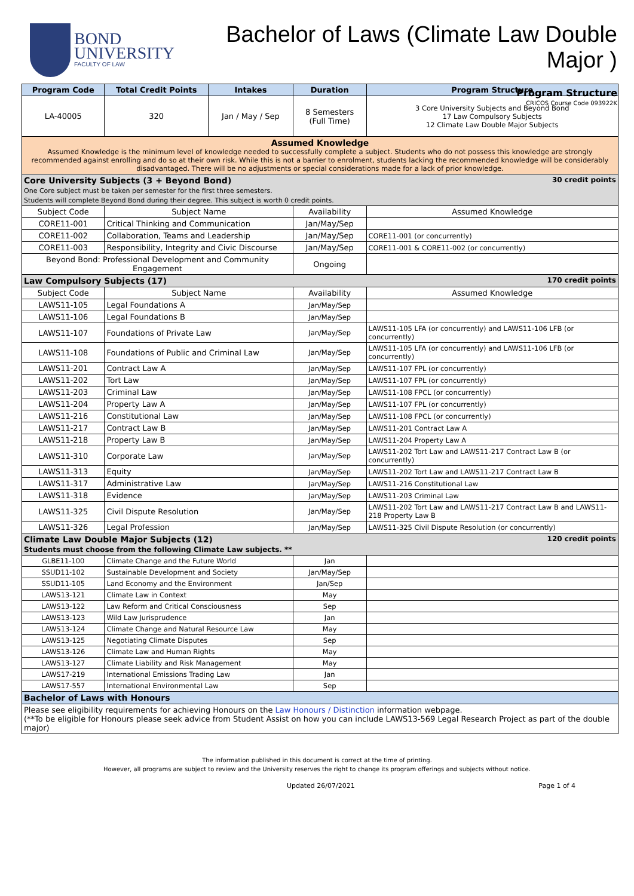BOND
UNIVERSITY
FACULTY OF LAW
Bachelor of Laws (Climate Law Double Major )
Program Structure
CRICOS Course Code 093922K
| Program Code | Total Credit Points | Intakes | Duration | Program Structure |
| --- | --- | --- | --- | --- |
| LA-40005 | 320 | Jan / May / Sep | 8 Semesters (Full Time) | 3 Core University Subjects and Beyond Bond 17 Law Compulsory Subjects 12 Climate Law Double Major Subjects |
| Assumed Knowledge Assumed Knowledge is the minimum level of knowledge needed to successfully complete a subject. Students who do not possess this knowledge are strongly recommended against enrolling and do so at their own risk. While this is not a barrier to enrolment, students lacking the recommended knowledge will be considerably disadvantaged. There will be no adjustments or special considerations made for a lack of prior knowledge. | | | | |
| 30 credit points Core University Subjects (3 + Beyond Bond) One Core subject must be taken per semester for the first three semesters. Students will complete Beyond Bond during their degree. This subject is worth 0 credit points. | | | | |
| Subject Code | Subject Name | | Availability | Assumed Knowledge |
| CORE11-001 | Critical Thinking and Communication | | Jan/May/Sep | |
| CORE11-002 | Collaboration, Teams and Leadership | | Jan/May/Sep | CORE11-001 (or concurrently) |
| CORE11-003 | Responsibility, Integrity and Civic Discourse | | Jan/May/Sep | CORE11-001 & CORE11-002 (or concurrently) |
| Beyond Bond: Professional Development and Community Engagement | | | Ongoing | |
| 170 credit points Law Compulsory Subjects (17) | | | | |
| Subject Code | Subject Name | | Availability | Assumed Knowledge |
| LAWS11-105 | Legal Foundations A | | Jan/May/Sep | |
| LAWS11-106 | Legal Foundations B | | Jan/May/Sep | |
| LAWS11-107 | Foundations of Private Law | | Jan/May/Sep | LAWS11-105 LFA (or concurrently) and LAWS11-106 LFB (or concurrently) |
| LAWS11-108 | Foundations of Public and Criminal Law | | Jan/May/Sep | LAWS11-105 LFA (or concurrently) and LAWS11-106 LFB (or concurrently) |
| LAWS11-201 | Contract Law A | | Jan/May/Sep | LAWS11-107 FPL (or concurrently) |
| LAWS11-202 | Tort Law | | Jan/May/Sep | LAWS11-107 FPL (or concurrently) |
| LAWS11-203 | Criminal Law | | Jan/May/Sep | LAWS11-108 FPCL (or concurrently) |
| LAWS11-204 | Property Law A | | Jan/May/Sep | LAWS11-107 FPL (or concurrently) |
| LAWS11-216 | Constitutional Law | | Jan/May/Sep | LAWS11-108 FPCL (or concurrently) |
| LAWS11-217 | Contract Law B | | Jan/May/Sep | LAWS11-201 Contract Law A |
| LAWS11-218 | Property Law B | | Jan/May/Sep | LAWS11-204 Property Law A |
| LAWS11-310 | Corporate Law | | Jan/May/Sep | LAWS11-202 Tort Law and LAWS11-217 Contract Law B (or concurrently) |
| LAWS11-313 | Equity | | Jan/May/Sep | LAWS11-202 Tort Law and LAWS11-217 Contract Law B |
| LAWS11-317 | Administrative Law | | Jan/May/Sep | LAWS11-216 Constitutional Law |
| LAWS11-318 | Evidence | | Jan/May/Sep | LAWS11-203 Criminal Law |
| LAWS11-325 | Civil Dispute Resolution | | Jan/May/Sep | LAWS11-202 Tort Law and LAWS11-217 Contract Law B and LAWS11-218 Property Law B |
| LAWS11-326 | Legal Profession | | Jan/May/Sep | LAWS11-325 Civil Dispute Resolution (or concurrently) |
| 120 credit points Climate Law Double Major Subjects (12) Students must choose from the following Climate Law subjects. ** | | | | |
| GLBE11-100 | Climate Change and the Future World | | Jan | |
| SSUD11-102 | Sustainable Development and Society | | Jan/May/Sep | |
| SSUD11-105 | Land Economy and the Environment | | Jan/Sep | |
| LAWS13-121 | Climate Law in Context | | May | |
| LAWS13-122 | Law Reform and Critical Consciousness | | Sep | |
| LAWS13-123 | Wild Law Jurisprudence | | Jan | |
| LAWS13-124 | Climate Change and Natural Resource Law | | May | |
| LAWS13-125 | Negotiating Climate Disputes | | Sep | |
| LAWS13-126 | Climate Law and Human Rights | | May | |
| LAWS13-127 | Climate Liability and Risk Management | | May | |
| LAWS17-219 | International Emissions Trading Law | | Jan | |
| LAWS17-557 | International Environmental Law | | Sep | |
| Bachelor of Laws with Honours | | | | |
| Please see eligibility requirements for achieving Honours on the Law Honours / Distinction information webpage. (**To be eligible for Honours please seek advice from Student Assist on how you can include LAWS13-569 Legal Research Project as part of the double major) | | | | |
The information published in this document is correct at the time of printing.
However, all programs are subject to review and the University reserves the right to change its program offerings and subjects without notice.
Updated 26/07/2021 Page 1 of 4